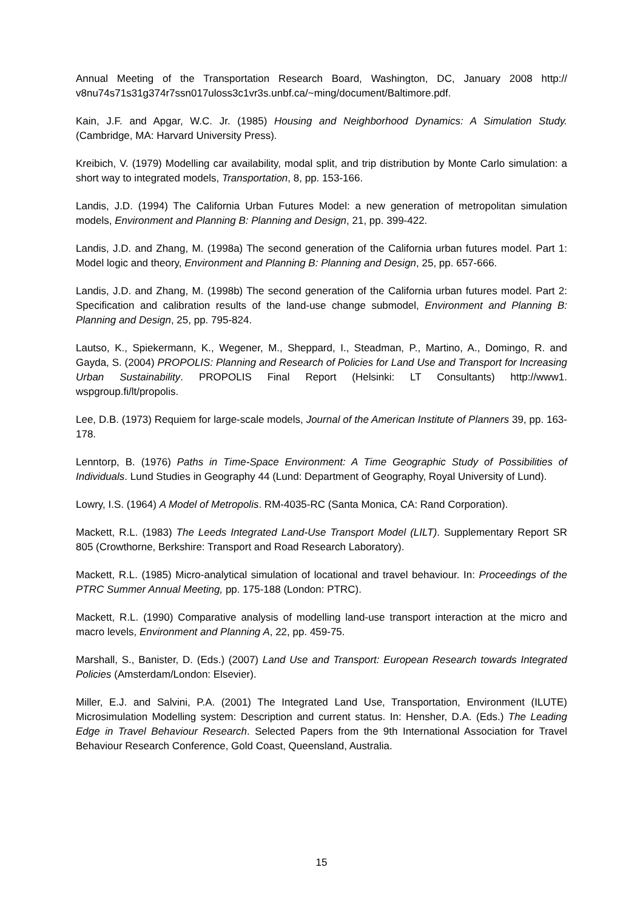Annual Meeting of the Transportation Research Board, Washington, DC, January 2008 http:// v8nu74s71s31g374r7ssn017uloss3c1vr3s.unbf.ca/~ming/document/Baltimore.pdf.
Kain, J.F. and Apgar, W.C. Jr. (1985) Housing and Neighborhood Dynamics: A Simulation Study. (Cambridge, MA: Harvard University Press).
Kreibich, V. (1979) Modelling car availability, modal split, and trip distribution by Monte Carlo simulation: a short way to integrated models, Transportation, 8, pp. 153-166.
Landis, J.D. (1994) The California Urban Futures Model: a new generation of metropolitan simulation models, Environment and Planning B: Planning and Design, 21, pp. 399-422.
Landis, J.D. and Zhang, M. (1998a) The second generation of the California urban futures model. Part 1: Model logic and theory, Environment and Planning B: Planning and Design, 25, pp. 657-666.
Landis, J.D. and Zhang, M. (1998b) The second generation of the California urban futures model. Part 2: Specification and calibration results of the land-use change submodel, Environment and Planning B: Planning and Design, 25, pp. 795-824.
Lautso, K., Spiekermann, K., Wegener, M., Sheppard, I., Steadman, P., Martino, A., Domingo, R. and Gayda, S. (2004) PROPOLIS: Planning and Research of Policies for Land Use and Transport for Increasing Urban Sustainability. PROPOLIS Final Report (Helsinki: LT Consultants) http://www1. wspgroup.fi/lt/propolis.
Lee, D.B. (1973) Requiem for large-scale models, Journal of the American Institute of Planners 39, pp. 163-178.
Lenntorp, B. (1976) Paths in Time-Space Environment: A Time Geographic Study of Possibilities of Individuals. Lund Studies in Geography 44 (Lund: Department of Geography, Royal University of Lund).
Lowry, I.S. (1964) A Model of Metropolis. RM-4035-RC (Santa Monica, CA: Rand Corporation).
Mackett, R.L. (1983) The Leeds Integrated Land-Use Transport Model (LILT). Supplementary Report SR 805 (Crowthorne, Berkshire: Transport and Road Research Laboratory).
Mackett, R.L. (1985) Micro-analytical simulation of locational and travel behaviour. In: Proceedings of the PTRC Summer Annual Meeting, pp. 175-188 (London: PTRC).
Mackett, R.L. (1990) Comparative analysis of modelling land-use transport interaction at the micro and macro levels, Environment and Planning A, 22, pp. 459-75.
Marshall, S., Banister, D. (Eds.) (2007) Land Use and Transport: European Research towards Integrated Policies (Amsterdam/London: Elsevier).
Miller, E.J. and Salvini, P.A. (2001) The Integrated Land Use, Transportation, Environment (ILUTE) Microsimulation Modelling system: Description and current status. In: Hensher, D.A. (Eds.) The Leading Edge in Travel Behaviour Research. Selected Papers from the 9th International Association for Travel Behaviour Research Conference, Gold Coast, Queensland, Australia.
15